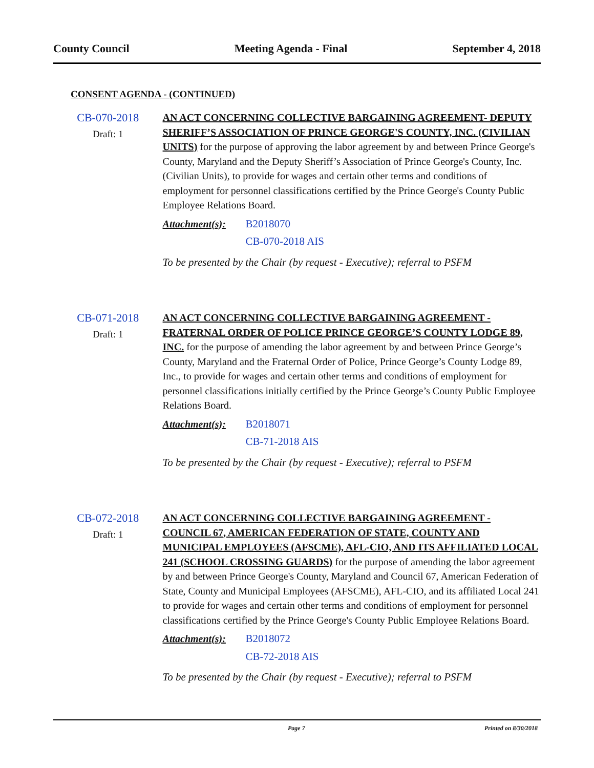County Council Meeting Agenda - Final September 4, 2018
CONSENT AGENDA - (CONTINUED)
CB-070-2018
Draft: 1
AN ACT CONCERNING COLLECTIVE BARGAINING AGREEMENT- DEPUTY SHERIFF’S ASSOCIATION OF PRINCE GEORGE'S COUNTY, INC. (CIVILIAN UNITS) for the purpose of approving the labor agreement by and between Prince George's County, Maryland and the Deputy Sheriff’s Association of Prince George's County, Inc. (Civilian Units), to provide for wages and certain other terms and conditions of employment for personnel classifications certified by the Prince George's County Public Employee Relations Board.
Attachment(s): B2018070
CB-070-2018 AIS
To be presented by the Chair (by request - Executive); referral to PSFM
CB-071-2018
Draft: 1
AN ACT CONCERNING COLLECTIVE BARGAINING AGREEMENT - FRATERNAL ORDER OF POLICE PRINCE GEORGE’S COUNTY LODGE 89, INC. for the purpose of amending the labor agreement by and between Prince George’s County, Maryland and the Fraternal Order of Police, Prince George’s County Lodge 89, Inc., to provide for wages and certain other terms and conditions of employment for personnel classifications initially certified by the Prince George’s County Public Employee Relations Board.
Attachment(s): B2018071
CB-71-2018 AIS
To be presented by the Chair (by request - Executive); referral to PSFM
CB-072-2018
Draft: 1
AN ACT CONCERNING COLLECTIVE BARGAINING AGREEMENT - COUNCIL 67, AMERICAN FEDERATION OF STATE, COUNTY AND MUNICIPAL EMPLOYEES (AFSCME), AFL-CIO, AND ITS AFFILIATED LOCAL 241 (SCHOOL CROSSING GUARDS) for the purpose of amending the labor agreement by and between Prince George's County, Maryland and Council 67, American Federation of State, County and Municipal Employees (AFSCME), AFL-CIO, and its affiliated Local 241 to provide for wages and certain other terms and conditions of employment for personnel classifications certified by the Prince George's County Public Employee Relations Board.
Attachment(s): B2018072
CB-72-2018 AIS
To be presented by the Chair (by request - Executive); referral to PSFM
Page 7 Printed on 8/30/2018